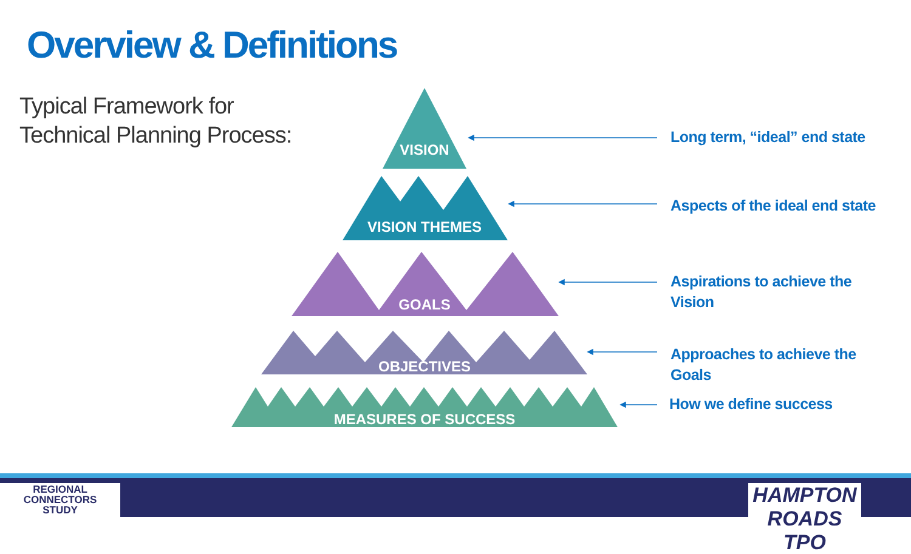Overview & Definitions
Typical Framework for
Technical Planning Process:
VISION
VISION THEMES
GOALS
OBJECTIVES
MEASURES OF SUCCESS
Long term, “ideal” end state
Aspects of the ideal end state
Aspirations to achieve the
Vision
Approaches to achieve the
Goals
How we define success
REGIONAL
CONNECTORS
STUDY
HAMPTON ROADS TPO